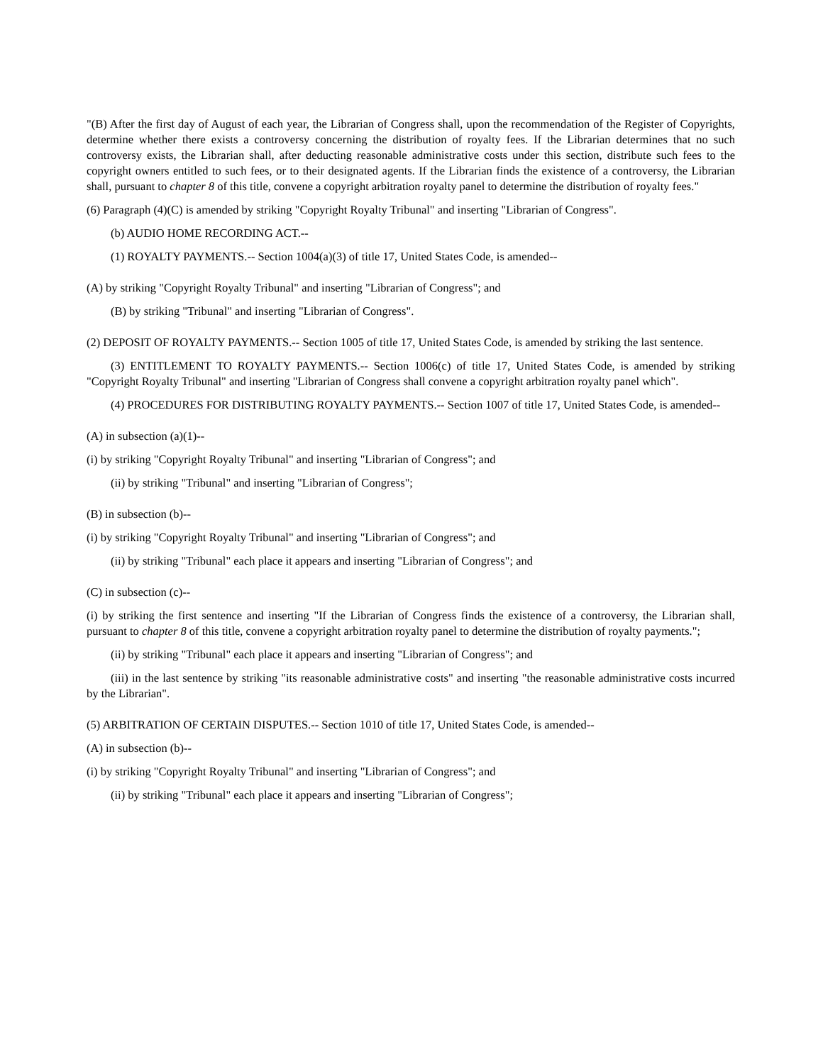"(B) After the first day of August of each year, the Librarian of Congress shall, upon the recommendation of the Register of Copyrights, determine whether there exists a controversy concerning the distribution of royalty fees. If the Librarian determines that no such controversy exists, the Librarian shall, after deducting reasonable administrative costs under this section, distribute such fees to the copyright owners entitled to such fees, or to their designated agents. If the Librarian finds the existence of a controversy, the Librarian shall, pursuant to chapter 8 of this title, convene a copyright arbitration royalty panel to determine the distribution of royalty fees."
(6) Paragraph (4)(C) is amended by striking "Copyright Royalty Tribunal" and inserting "Librarian of Congress".
(b) AUDIO HOME RECORDING ACT.--
(1) ROYALTY PAYMENTS.-- Section 1004(a)(3) of title 17, United States Code, is amended--
(A) by striking "Copyright Royalty Tribunal" and inserting "Librarian of Congress"; and
(B) by striking "Tribunal" and inserting "Librarian of Congress".
(2) DEPOSIT OF ROYALTY PAYMENTS.-- Section 1005 of title 17, United States Code, is amended by striking the last sentence.
(3) ENTITLEMENT TO ROYALTY PAYMENTS.-- Section 1006(c) of title 17, United States Code, is amended by striking "Copyright Royalty Tribunal" and inserting "Librarian of Congress shall convene a copyright arbitration royalty panel which".
(4) PROCEDURES FOR DISTRIBUTING ROYALTY PAYMENTS.-- Section 1007 of title 17, United States Code, is amended--
(A) in subsection (a)(1)--
(i) by striking "Copyright Royalty Tribunal" and inserting "Librarian of Congress"; and
(ii) by striking "Tribunal" and inserting "Librarian of Congress";
(B) in subsection (b)--
(i) by striking "Copyright Royalty Tribunal" and inserting "Librarian of Congress"; and
(ii) by striking "Tribunal" each place it appears and inserting "Librarian of Congress"; and
(C) in subsection (c)--
(i) by striking the first sentence and inserting "If the Librarian of Congress finds the existence of a controversy, the Librarian shall, pursuant to chapter 8 of this title, convene a copyright arbitration royalty panel to determine the distribution of royalty payments.";
(ii) by striking "Tribunal" each place it appears and inserting "Librarian of Congress"; and
(iii) in the last sentence by striking "its reasonable administrative costs" and inserting "the reasonable administrative costs incurred by the Librarian".
(5) ARBITRATION OF CERTAIN DISPUTES.-- Section 1010 of title 17, United States Code, is amended--
(A) in subsection (b)--
(i) by striking "Copyright Royalty Tribunal" and inserting "Librarian of Congress"; and
(ii) by striking "Tribunal" each place it appears and inserting "Librarian of Congress";